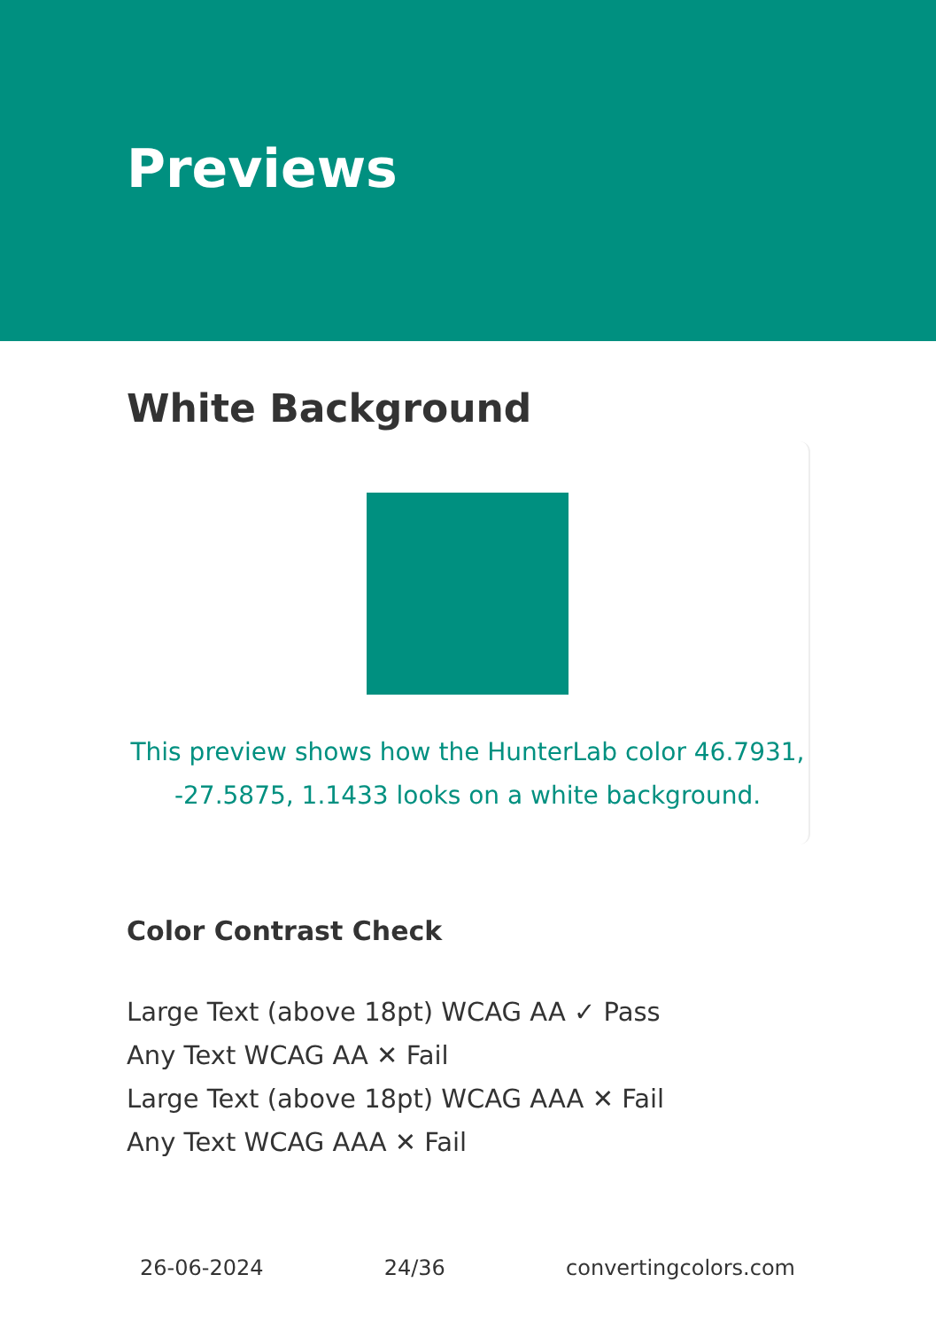Previews
White Background
This preview shows how the HunterLab color 46.7931,
-27.5875, 1.1433 looks on a white background.
Color Contrast Check
Large Text (above 18pt) WCAG AA ✓ Pass
Any Text WCAG AA ✕ Fail
Large Text (above 18pt) WCAG AAA ✕ Fail
Any Text WCAG AAA ✕ Fail
26-06-2024 24/36 convertingcolors.com